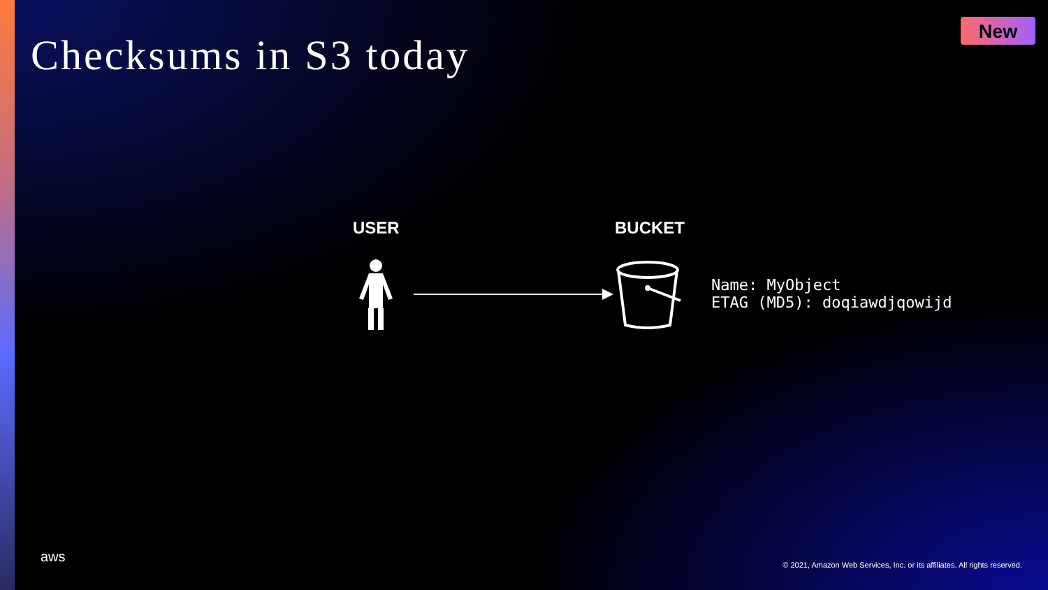New
Checksums in S3 today
USER BUCKET
Name: MyObject
ETAG (MD5): doqiawdjqowijd
aws
© 2021, Amazon Web Services, Inc. or its affiliates. All rights reserved.